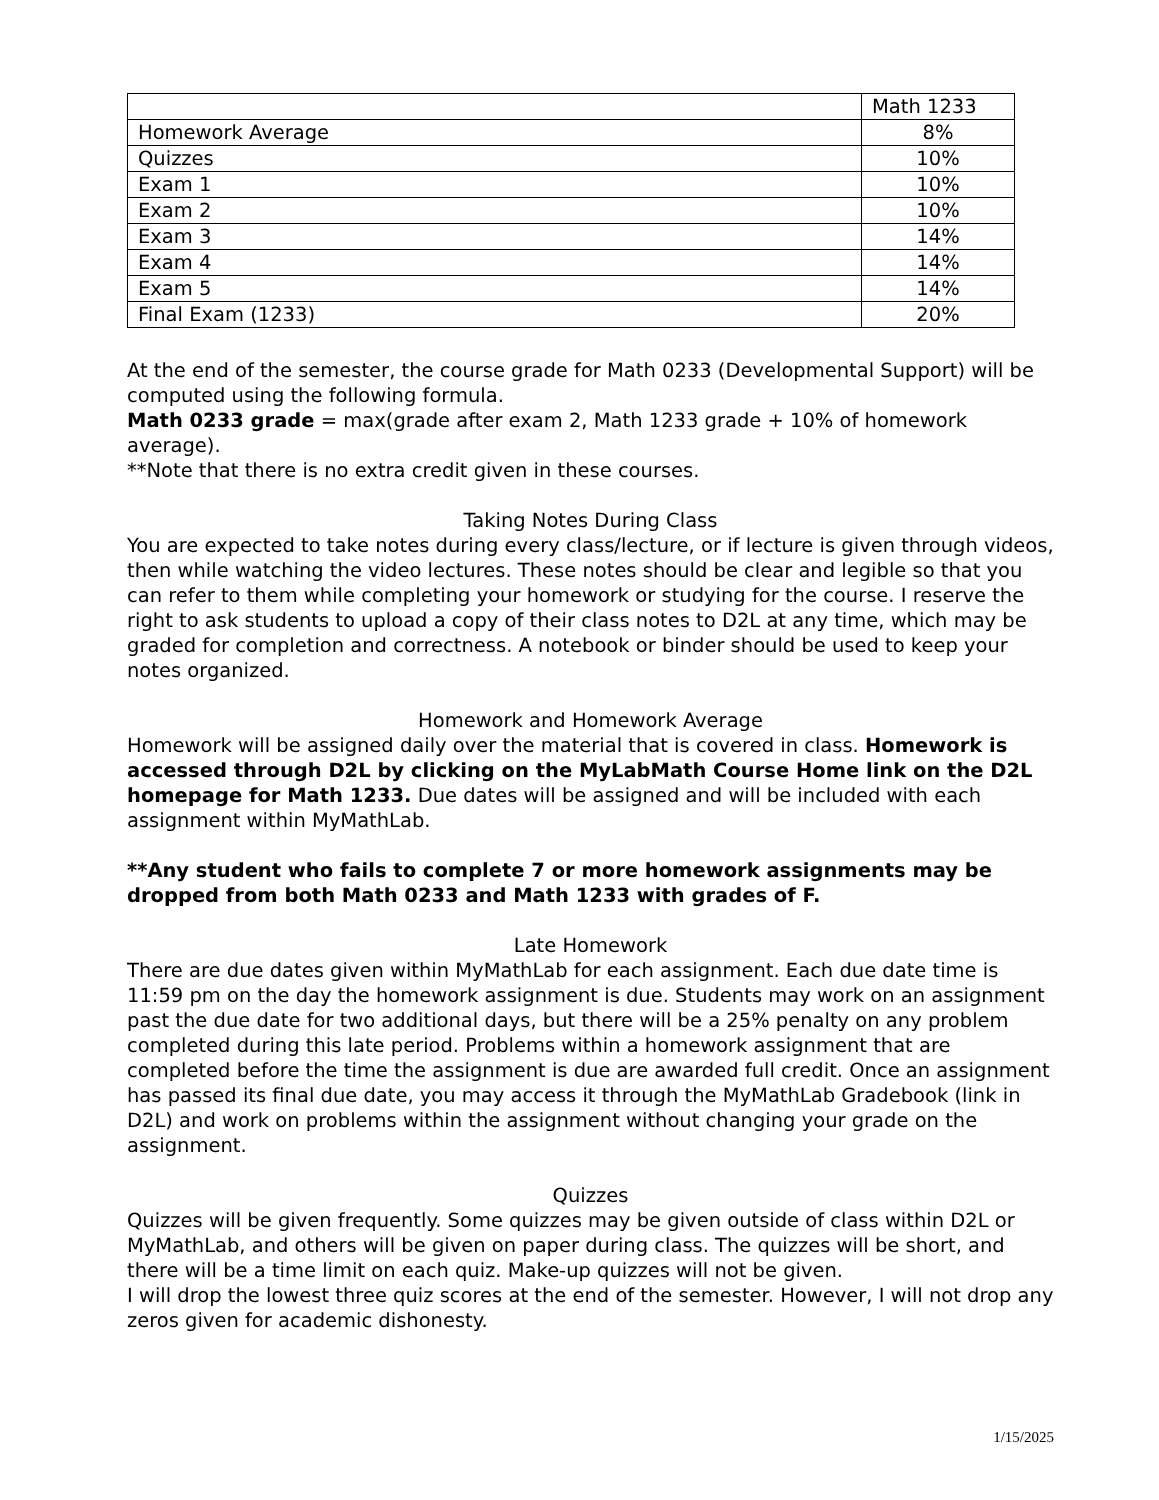| | Math 1233 |
| Homework Average | 8% |
| Quizzes | 10% |
| Exam 1 | 10% |
| Exam 2 | 10% |
| Exam 3 | 14% |
| Exam 4 | 14% |
| Exam 5 | 14% |
| Final Exam (1233) | 20% |
At the end of the semester, the course grade for Math 0233 (Developmental Support) will be computed using the following formula.
Math 0233 grade = max(grade after exam 2, Math 1233 grade + 10% of homework average).
**Note that there is no extra credit given in these courses.
Taking Notes During Class
You are expected to take notes during every class/lecture, or if lecture is given through videos, then while watching the video lectures. These notes should be clear and legible so that you can refer to them while completing your homework or studying for the course. I reserve the right to ask students to upload a copy of their class notes to D2L at any time, which may be graded for completion and correctness. A notebook or binder should be used to keep your notes organized.
Homework and Homework Average
Homework will be assigned daily over the material that is covered in class. Homework is accessed through D2L by clicking on the MyLabMath Course Home link on the D2L homepage for Math 1233. Due dates will be assigned and will be included with each assignment within MyMathLab.
**Any student who fails to complete 7 or more homework assignments may be dropped from both Math 0233 and Math 1233 with grades of F.
Late Homework
There are due dates given within MyMathLab for each assignment. Each due date time is 11:59 pm on the day the homework assignment is due. Students may work on an assignment past the due date for two additional days, but there will be a 25% penalty on any problem completed during this late period. Problems within a homework assignment that are completed before the time the assignment is due are awarded full credit. Once an assignment has passed its final due date, you may access it through the MyMathLab Gradebook (link in D2L) and work on problems within the assignment without changing your grade on the assignment.
Quizzes
Quizzes will be given frequently. Some quizzes may be given outside of class within D2L or MyMathLab, and others will be given on paper during class. The quizzes will be short, and there will be a time limit on each quiz. Make-up quizzes will not be given.
I will drop the lowest three quiz scores at the end of the semester. However, I will not drop any zeros given for academic dishonesty.
1/15/2025